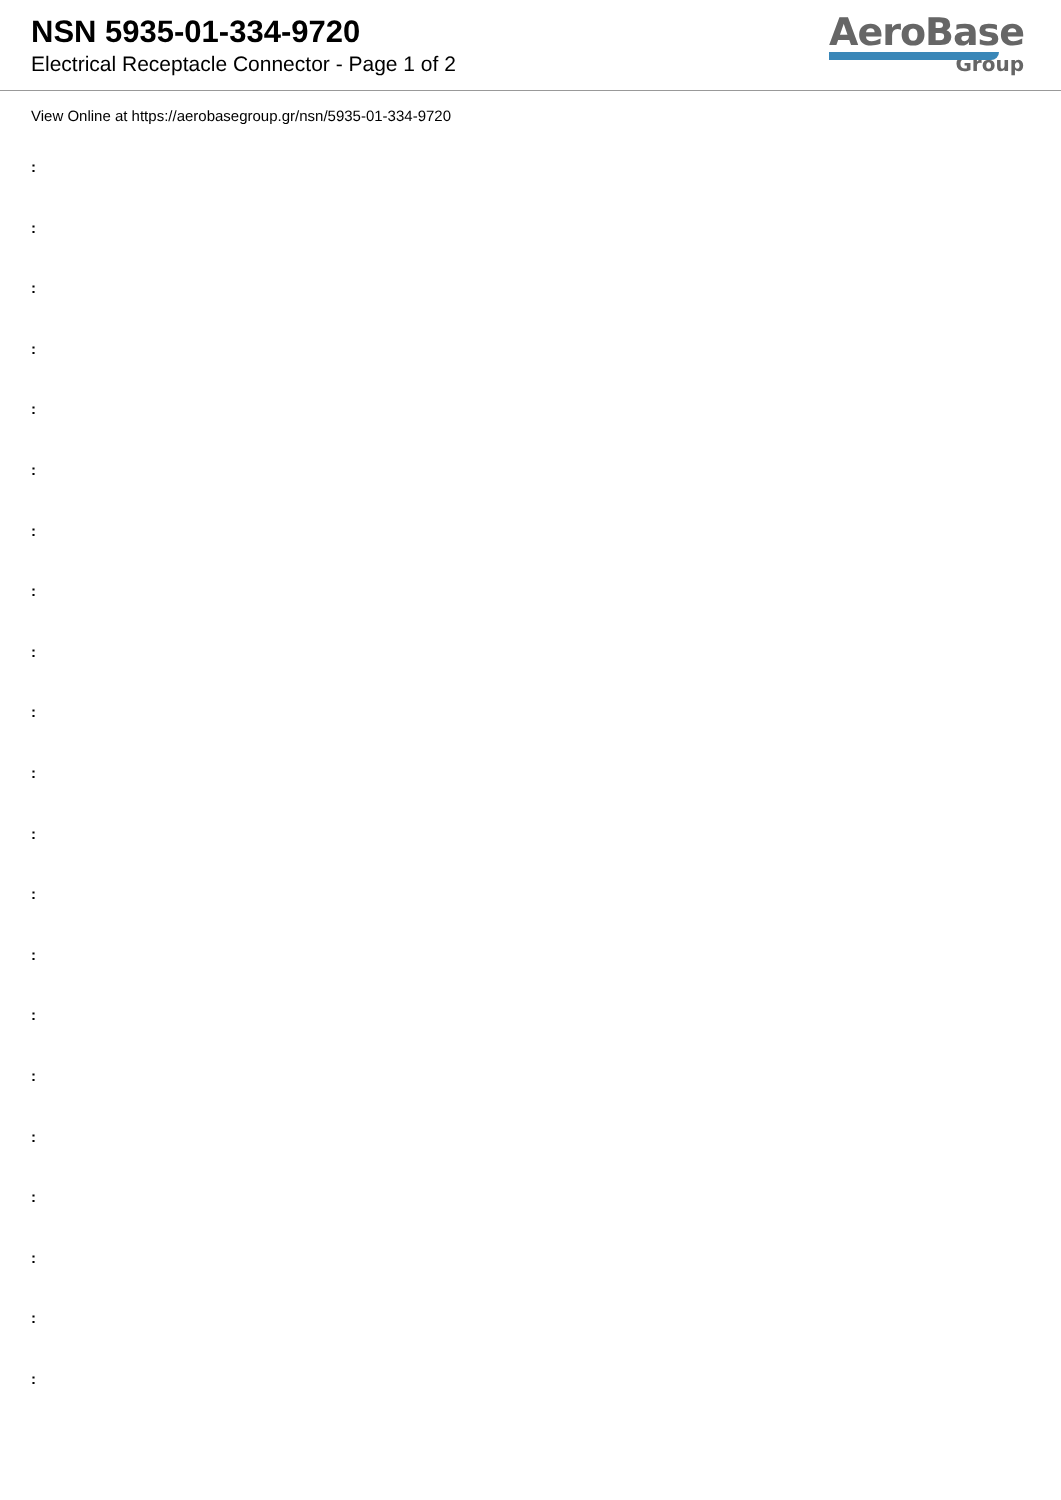NSN 5935-01-334-9720
Electrical Receptacle Connector - Page 1 of 2
AeroBase
Group
View Online at https://aerobasegroup.gr/nsn/5935-01-334-9720
:
:
:
:
:
:
:
:
:
:
:
:
:
:
:
:
:
:
:
:
: